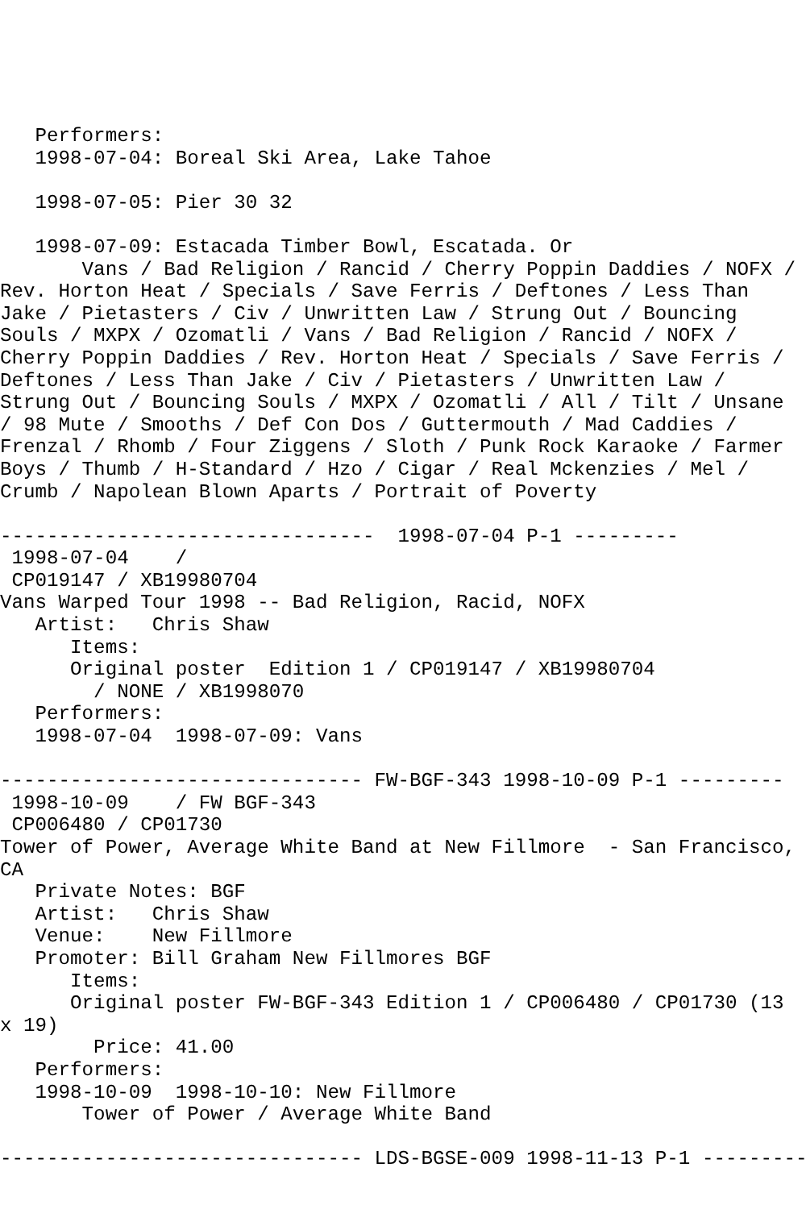Performers:
   1998-07-04: Boreal Ski Area, Lake Tahoe

   1998-07-05: Pier 30 32

   1998-07-09: Estacada Timber Bowl, Escatada. Or
       Vans / Bad Religion / Rancid / Cherry Poppin Daddies / NOFX /
Rev. Horton Heat / Specials / Save Ferris / Deftones / Less Than
Jake / Pietasters / Civ / Unwritten Law / Strung Out / Bouncing
Souls / MXPX / Ozomatli / Vans / Bad Religion / Rancid / NOFX /
Cherry Poppin Daddies / Rev. Horton Heat / Specials / Save Ferris /
Deftones / Less Than Jake / Civ / Pietasters / Unwritten Law /
Strung Out / Bouncing Souls / MXPX / Ozomatli / All / Tilt / Unsane
/ 98 Mute / Smooths / Def Con Dos / Guttermouth / Mad Caddies /
Frenzal / Rhomb / Four Ziggens / Sloth / Punk Rock Karaoke / Farmer
Boys / Thumb / H-Standard / Hzo / Cigar / Real Mckenzies / Mel /
Crumb / Napolean Blown Aparts / Portrait of Poverty

--------------------------------  1998-07-04 P-1 ---------
 1998-07-04    /
 CP019147 / XB19980704
Vans Warped Tour 1998 -- Bad Religion, Racid, NOFX
   Artist:   Chris Shaw
      Items:
      Original poster  Edition 1 / CP019147 / XB19980704
        / NONE / XB1998070
   Performers:
   1998-07-04  1998-07-09: Vans

------------------------------- FW-BGF-343 1998-10-09 P-1 ---------
 1998-10-09    / FW BGF-343
 CP006480 / CP01730
Tower of Power, Average White Band at New Fillmore  - San Francisco,
CA
   Private Notes: BGF
   Artist:   Chris Shaw
   Venue:    New Fillmore
   Promoter: Bill Graham New Fillmores BGF
      Items:
      Original poster FW-BGF-343 Edition 1 / CP006480 / CP01730 (13
x 19)
        Price: 41.00
   Performers:
   1998-10-09  1998-10-10: New Fillmore
       Tower of Power / Average White Band

------------------------------- LDS-BGSE-009 1998-11-13 P-1 ---------